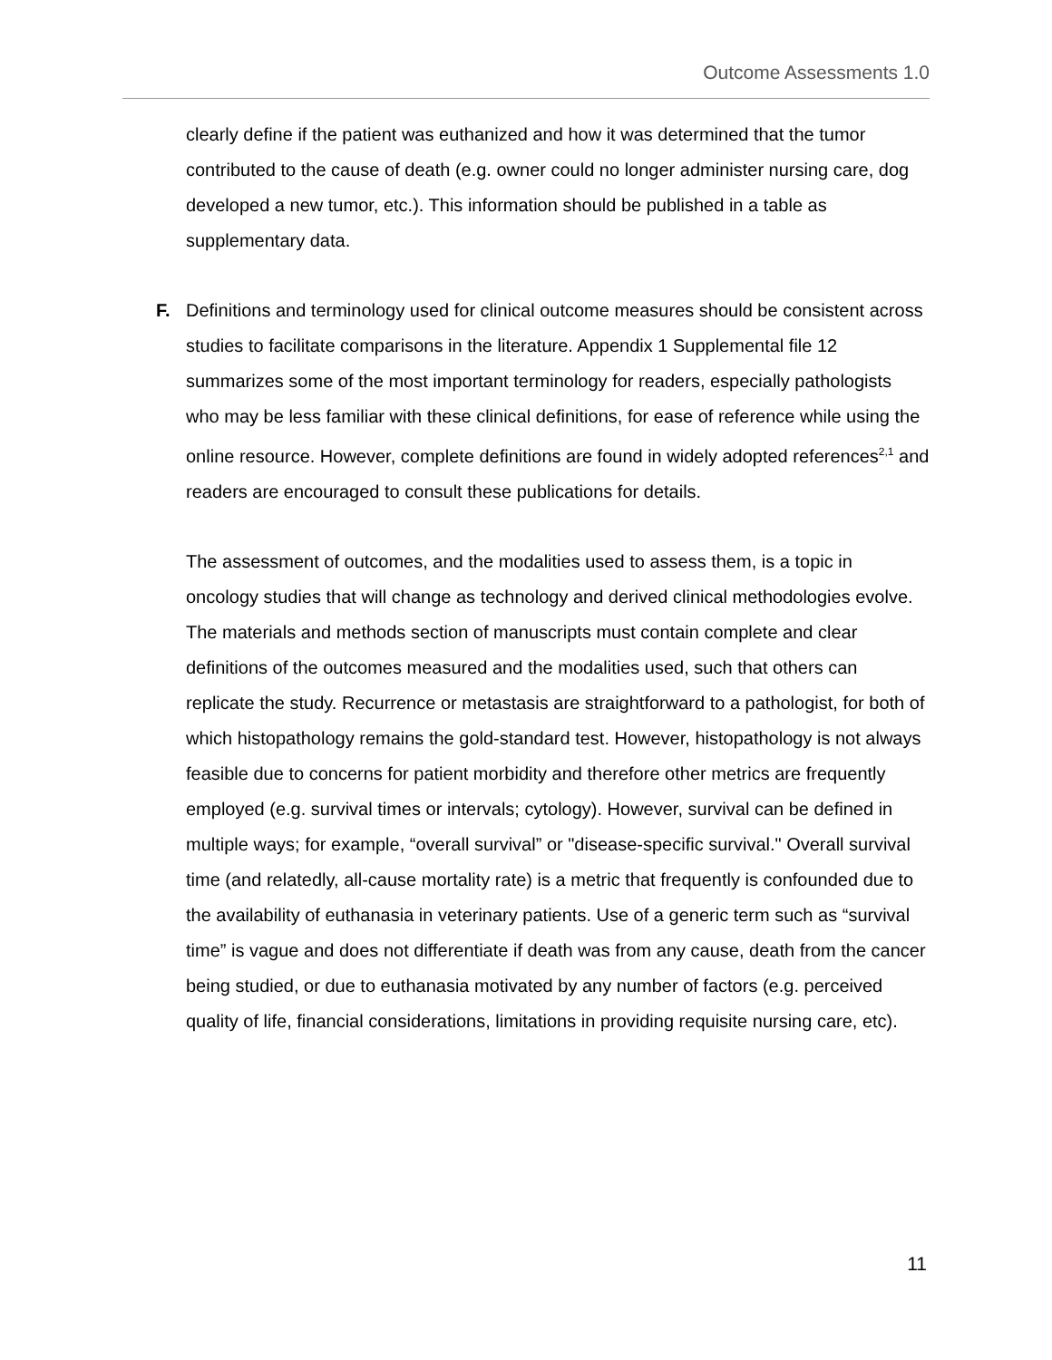Outcome Assessments 1.0
clearly define if the patient was euthanized and how it was determined that the tumor contributed to the cause of death (e.g. owner could no longer administer nursing care, dog developed a new tumor, etc.). This information should be published in a table as supplementary data.
F. Definitions and terminology used for clinical outcome measures should be consistent across studies to facilitate comparisons in the literature. Appendix 1 Supplemental file 12 summarizes some of the most important terminology for readers, especially pathologists who may be less familiar with these clinical definitions, for ease of reference while using the online resource. However, complete definitions are found in widely adopted references<sup>2,1</sup> and readers are encouraged to consult these publications for details.
The assessment of outcomes, and the modalities used to assess them, is a topic in oncology studies that will change as technology and derived clinical methodologies evolve. The materials and methods section of manuscripts must contain complete and clear definitions of the outcomes measured and the modalities used, such that others can replicate the study. Recurrence or metastasis are straightforward to a pathologist, for both of which histopathology remains the gold-standard test. However, histopathology is not always feasible due to concerns for patient morbidity and therefore other metrics are frequently employed (e.g. survival times or intervals; cytology). However, survival can be defined in multiple ways; for example, “overall survival” or "disease-specific survival." Overall survival time (and relatedly, all-cause mortality rate) is a metric that frequently is confounded due to the availability of euthanasia in veterinary patients. Use of a generic term such as “survival time” is vague and does not differentiate if death was from any cause, death from the cancer being studied, or due to euthanasia motivated by any number of factors (e.g. perceived quality of life, financial considerations, limitations in providing requisite nursing care, etc).
11